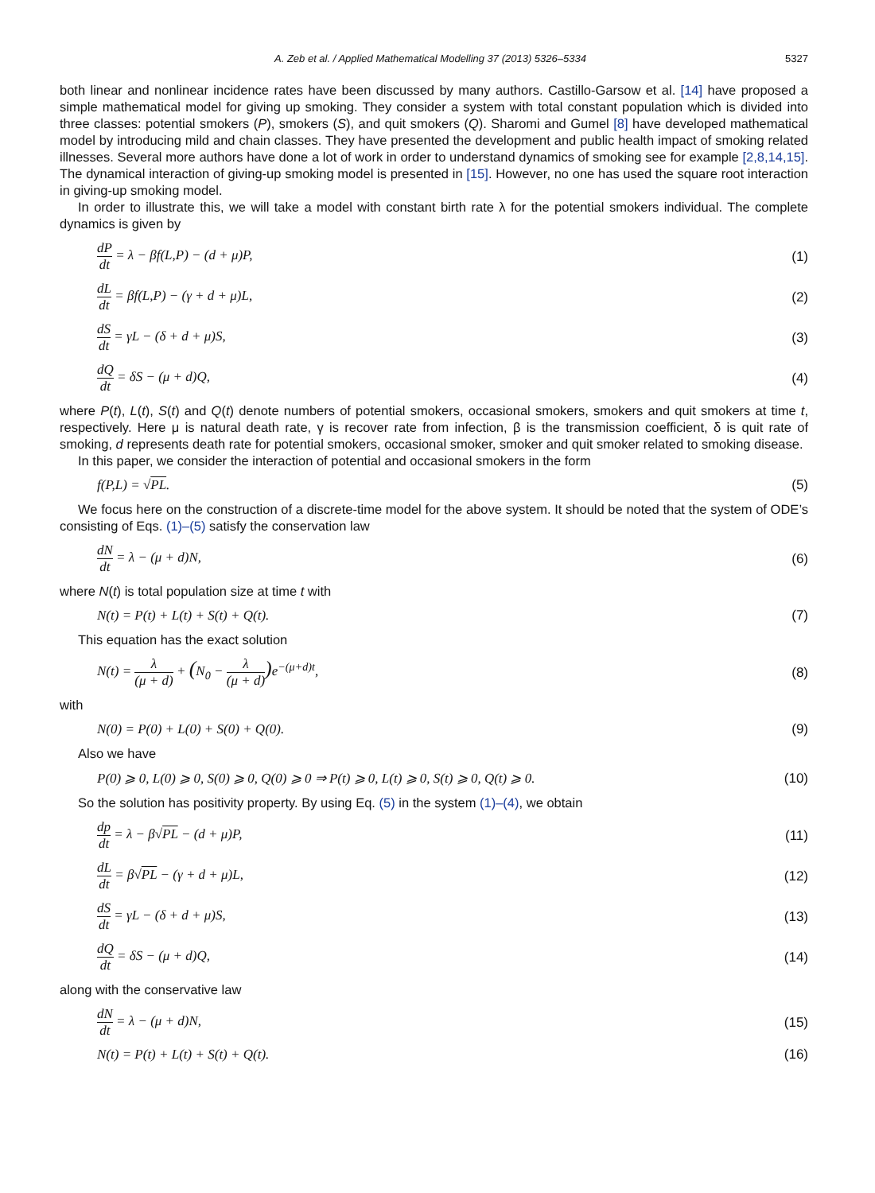A. Zeb et al. / Applied Mathematical Modelling 37 (2013) 5326–5334 5327
both linear and nonlinear incidence rates have been discussed by many authors. Castillo-Garsow et al. [14] have proposed a simple mathematical model for giving up smoking. They consider a system with total constant population which is divided into three classes: potential smokers (P), smokers (S), and quit smokers (Q). Sharomi and Gumel [8] have developed mathematical model by introducing mild and chain classes. They have presented the development and public health impact of smoking related illnesses. Several more authors have done a lot of work in order to understand dynamics of smoking see for example [2,8,14,15]. The dynamical interaction of giving-up smoking model is presented in [15]. However, no one has used the square root interaction in giving-up smoking model.
In order to illustrate this, we will take a model with constant birth rate λ for the potential smokers individual. The complete dynamics is given by
dP dt = λ − βf(L,P) − (d + μ)P, (1)
dL dt = βf(L,P) − (γ + d + μ)L, (2)
dS dt = γL − (δ + d + μ)S, (3)
dQ dt = δS − (μ + d)Q, (4)
where P(t), L(t), S(t) and Q(t) denote numbers of potential smokers, occasional smokers, smokers and quit smokers at time t, respectively. Here μ is natural death rate, γ is recover rate from infection, β is the transmission coefficient, δ is quit rate of smoking, d represents death rate for potential smokers, occasional smoker, smoker and quit smoker related to smoking disease.
In this paper, we consider the interaction of potential and occasional smokers in the form
f(P,L) = √PL. (5)
We focus here on the construction of a discrete-time model for the above system. It should be noted that the system of ODE’s consisting of Eqs. (1)–(5) satisfy the conservation law
dN dt = λ − (μ + d)N, (6)
where N(t) is total population size at time t with
N(t) = P(t) + L(t) + S(t) + Q(t). (7)
This equation has the exact solution
N(t) = λ (μ + d) + (N<sub>0</sub> − λ (μ + d)) e<sup>−(μ+d)t</sup>, (8)
with
N(0) = P(0) + L(0) + S(0) + Q(0). (9)
Also we have
P(0) ⩾ 0, L(0) ⩾ 0, S(0) ⩾ 0, Q(0) ⩾ 0 ⇒ P(t) ⩾ 0, L(t) ⩾ 0, S(t) ⩾ 0, Q(t) ⩾ 0. (10)
So the solution has positivity property. By using Eq. (5) in the system (1)–(4), we obtain
dp dt = λ − β√PL − (d + μ)P, (11)
dL dt = β√PL − (γ + d + μ)L, (12)
dS dt = γL − (δ + d + μ)S, (13)
dQ dt = δS − (μ + d)Q, (14)
along with the conservative law
dN dt = λ − (μ + d)N, (15)
N(t) = P(t) + L(t) + S(t) + Q(t). (16)